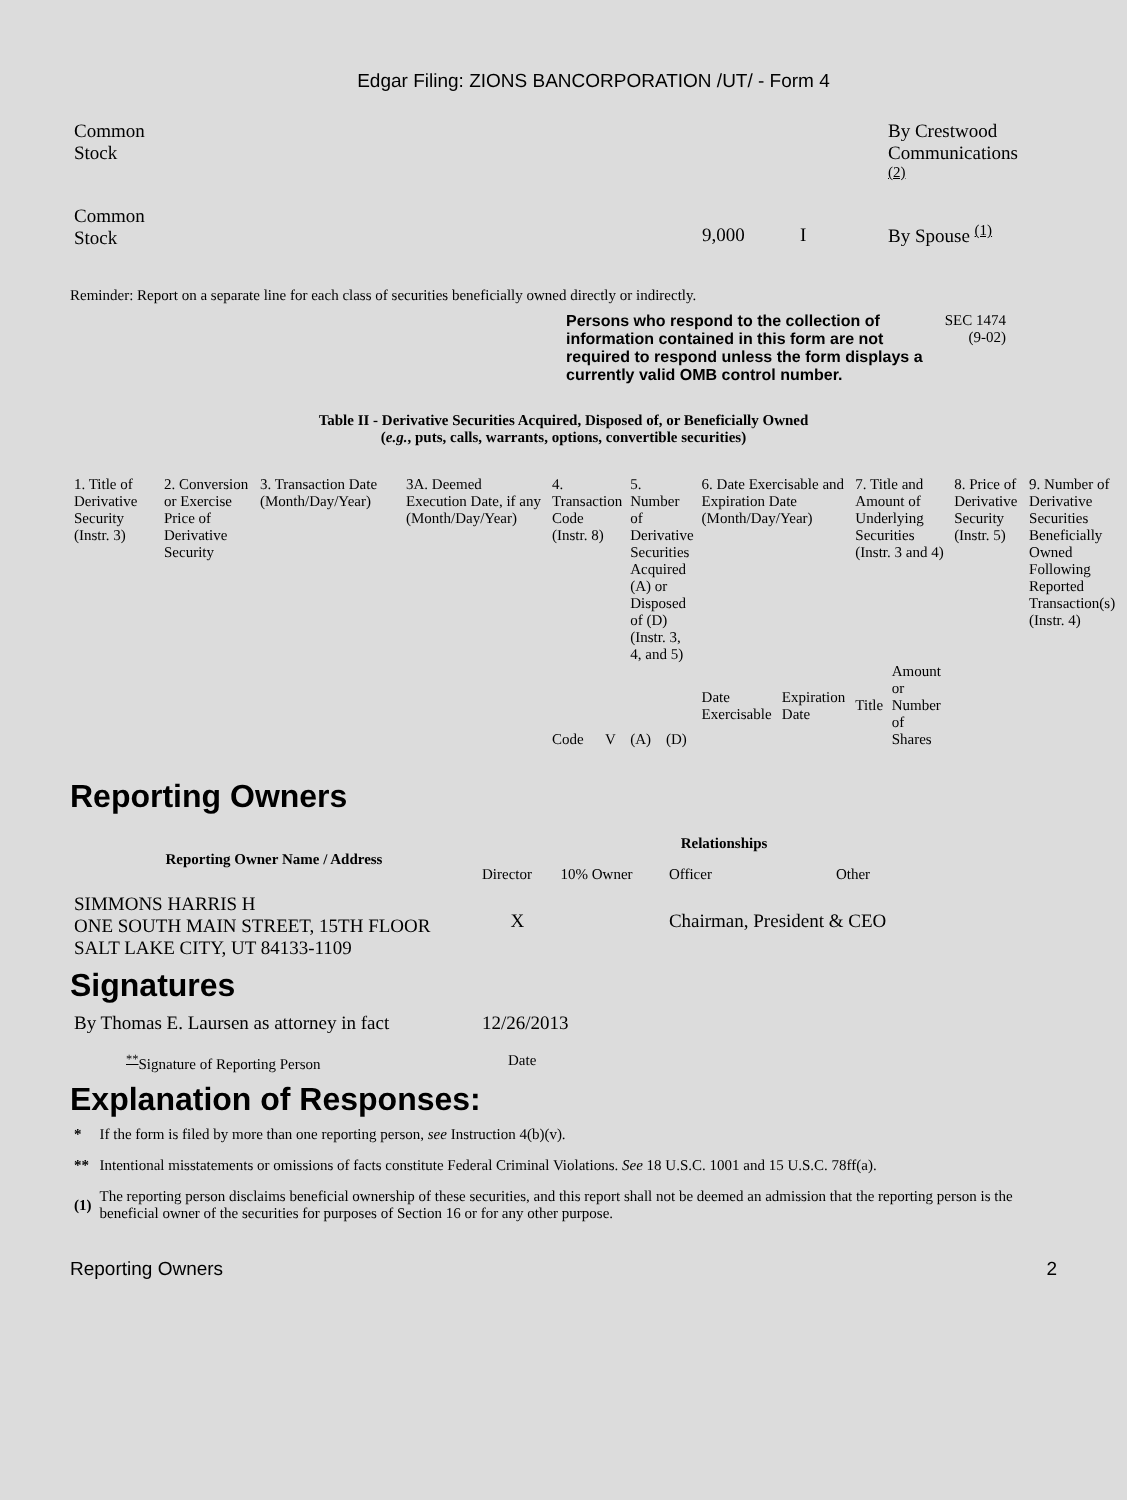Edgar Filing: ZIONS BANCORPORATION /UT/ - Form 4
| Common Stock | | | By Crestwood Communications <sup>(2)</sup> |
| Common Stock | 9,000 | I | By Spouse <sup>(1)</sup> |
Reminder: Report on a separate line for each class of securities beneficially owned directly or indirectly.
Persons who respond to the collection of information contained in this form are not required to respond unless the form displays a currently valid OMB control number.
SEC 1474
(9-02)
Table II - Derivative Securities Acquired, Disposed of, or Beneficially Owned
(e.g., puts, calls, warrants, options, convertible securities)
| 1. Title of Derivative Security (Instr. 3) | 2. Conversion or Exercise Price of Derivative Security | 3. Transaction Date (Month/Day/Year) | 3A. Deemed Execution Date, if any (Month/Day/Year) | 4. Transaction Code (Instr. 8) | | 5. Number of Derivative Securities Acquired (A) or Disposed of (D) (Instr. 3, 4, and 5) | | 6. Date Exercisable and Expiration Date (Month/Day/Year) | | 7. Title and Amount of Underlying Securities (Instr. 3 and 4) | | 8. Price of Derivative Security (Instr. 5) | 9. Number of Derivative Securities Beneficially Owned Following Reported Transaction(s) (Instr. 4) |
| --- | --- | --- | --- | --- | --- | --- | --- | --- | --- | --- | --- | --- | --- |
| | | | | Code | V | (A) | (D) | Date Exercisable | Expiration Date | Title | Amount or Number of Shares | | |
Reporting Owners
| Reporting Owner Name / Address | Relationships | | | |
| --- | --- | --- | --- | --- |
| | Director | 10% Owner | Officer | Other |
| SIMMONS HARRIS H ONE SOUTH MAIN STREET, 15TH FLOOR SALT LAKE CITY, UT 84133-1109 | X | | Chairman, President & CEO | |
Signatures
| By Thomas E. Laursen as attorney in fact | 12/26/2013 |
| <sup>**</sup> Signature of Reporting Person | Date |
Explanation of Responses:
| * | If the form is filed by more than one reporting person, see Instruction 4(b)(v). |
| ** | Intentional misstatements or omissions of facts constitute Federal Criminal Violations. See 18 U.S.C. 1001 and 15 U.S.C. 78ff(a). |
| (1) | The reporting person disclaims beneficial ownership of these securities, and this report shall not be deemed an admission that the reporting person is the beneficial owner of the securities for purposes of Section 16 or for any other purpose. |
Reporting Owners 2